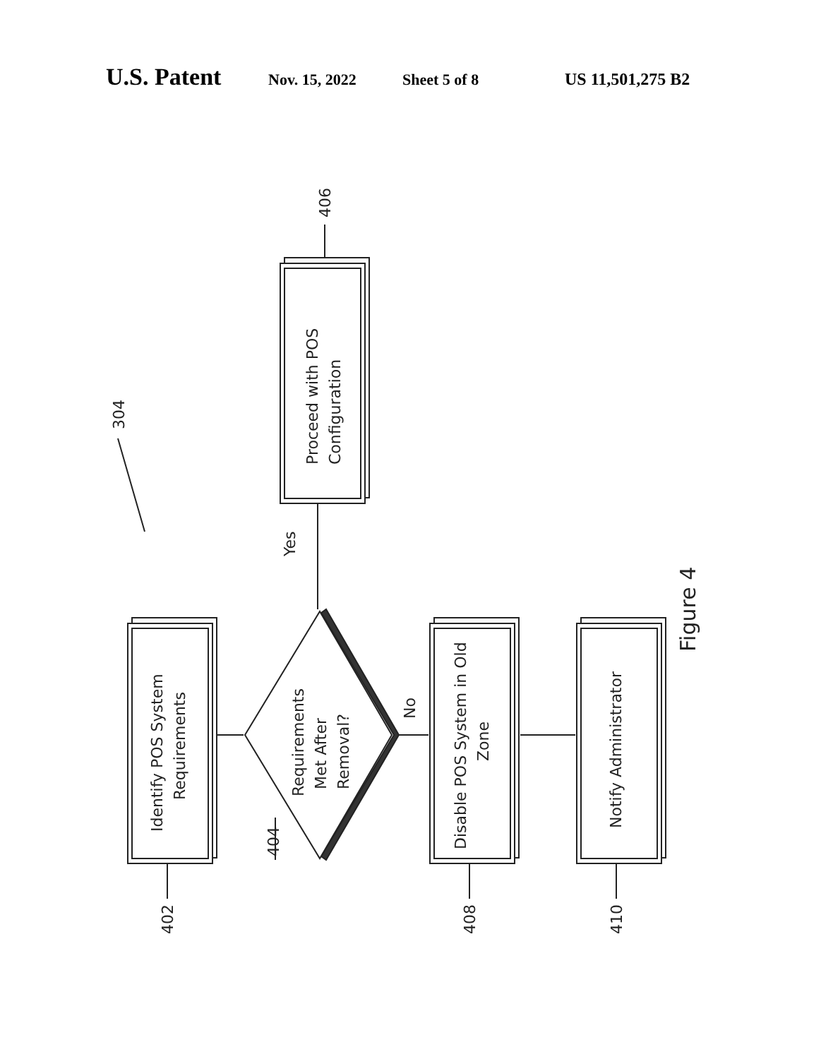U.S. Patent Nov. 15, 2022 Sheet 5 of 8 US 11,501,275 B2
Identify POS System
Requirements
Requirements
Met After
Removal?
Proceed with POS
Configuration
Disable POS System in Old
Zone
Notify Administrator
Yes
No
402
404
406
408
410
304
Figure 4